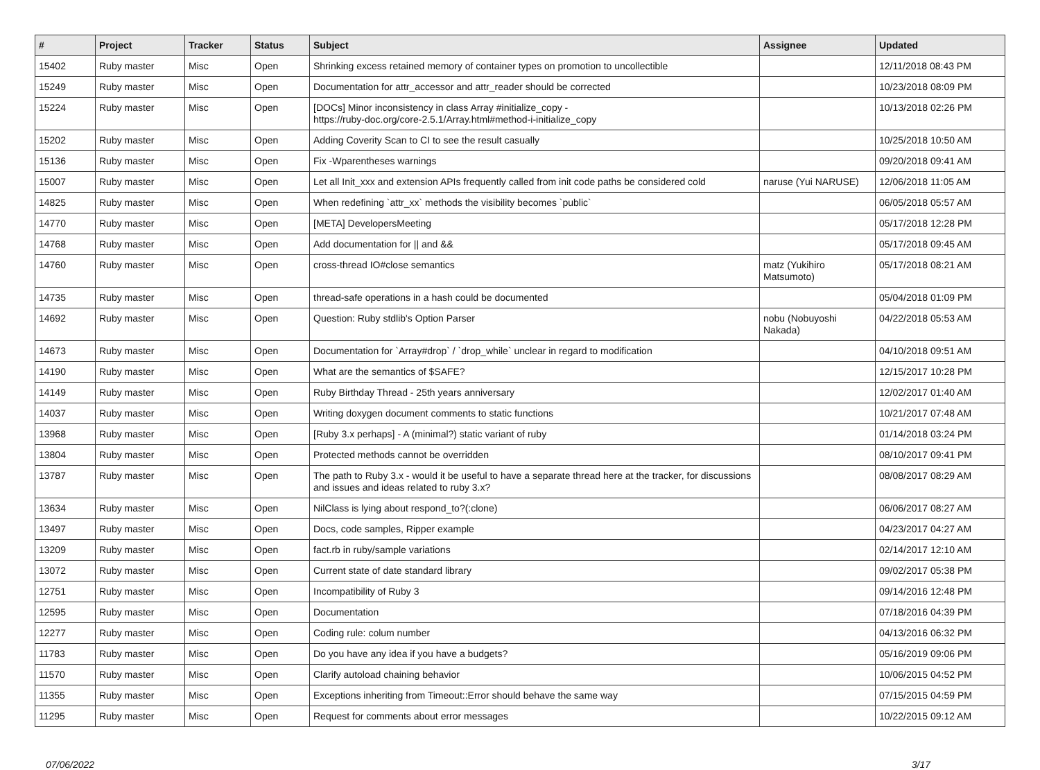| # | Project | Tracker | Status | Subject | Assignee | Updated |
| --- | --- | --- | --- | --- | --- | --- |
| 15402 | Ruby master | Misc | Open | Shrinking excess retained memory of container types on promotion to uncollectible | | 12/11/2018 08:43 PM |
| 15249 | Ruby master | Misc | Open | Documentation for attr_accessor and attr_reader should be corrected | | 10/23/2018 08:09 PM |
| 15224 | Ruby master | Misc | Open | [DOCs] Minor inconsistency in class Array #initialize_copy - https://ruby-doc.org/core-2.5.1/Array.html#method-i-initialize_copy | | 10/13/2018 02:26 PM |
| 15202 | Ruby master | Misc | Open | Adding Coverity Scan to CI to see the result casually | | 10/25/2018 10:50 AM |
| 15136 | Ruby master | Misc | Open | Fix -Wparentheses warnings | | 09/20/2018 09:41 AM |
| 15007 | Ruby master | Misc | Open | Let all Init_xxx and extension APIs frequently called from init code paths be considered cold | naruse (Yui NARUSE) | 12/06/2018 11:05 AM |
| 14825 | Ruby master | Misc | Open | When redefining `attr_xx` methods the visibility becomes `public` | | 06/05/2018 05:57 AM |
| 14770 | Ruby master | Misc | Open | [META] DevelopersMeeting | | 05/17/2018 12:28 PM |
| 14768 | Ruby master | Misc | Open | Add documentation for // and && | | 05/17/2018 09:45 AM |
| 14760 | Ruby master | Misc | Open | cross-thread IO#close semantics | matz (Yukihiro Matsumoto) | 05/17/2018 08:21 AM |
| 14735 | Ruby master | Misc | Open | thread-safe operations in a hash could be documented | | 05/04/2018 01:09 PM |
| 14692 | Ruby master | Misc | Open | Question: Ruby stdlib's Option Parser | nobu (Nobuyoshi Nakada) | 04/22/2018 05:53 AM |
| 14673 | Ruby master | Misc | Open | Documentation for `Array#drop` / `drop_while` unclear in regard to modification | | 04/10/2018 09:51 AM |
| 14190 | Ruby master | Misc | Open | What are the semantics of $SAFE? | | 12/15/2017 10:28 PM |
| 14149 | Ruby master | Misc | Open | Ruby Birthday Thread - 25th years anniversary | | 12/02/2017 01:40 AM |
| 14037 | Ruby master | Misc | Open | Writing doxygen document comments to static functions | | 10/21/2017 07:48 AM |
| 13968 | Ruby master | Misc | Open | [Ruby 3.x perhaps] - A (minimal?) static variant of ruby | | 01/14/2018 03:24 PM |
| 13804 | Ruby master | Misc | Open | Protected methods cannot be overridden | | 08/10/2017 09:41 PM |
| 13787 | Ruby master | Misc | Open | The path to Ruby 3.x - would it be useful to have a separate thread here at the tracker, for discussions and issues and ideas related to ruby 3.x? | | 08/08/2017 08:29 AM |
| 13634 | Ruby master | Misc | Open | NilClass is lying about respond_to?(:clone) | | 06/06/2017 08:27 AM |
| 13497 | Ruby master | Misc | Open | Docs, code samples, Ripper example | | 04/23/2017 04:27 AM |
| 13209 | Ruby master | Misc | Open | fact.rb in ruby/sample variations | | 02/14/2017 12:10 AM |
| 13072 | Ruby master | Misc | Open | Current state of date standard library | | 09/02/2017 05:38 PM |
| 12751 | Ruby master | Misc | Open | Incompatibility of Ruby 3 | | 09/14/2016 12:48 PM |
| 12595 | Ruby master | Misc | Open | Documentation | | 07/18/2016 04:39 PM |
| 12277 | Ruby master | Misc | Open | Coding rule: colum number | | 04/13/2016 06:32 PM |
| 11783 | Ruby master | Misc | Open | Do you have any idea if you have a budgets? | | 05/16/2019 09:06 PM |
| 11570 | Ruby master | Misc | Open | Clarify autoload chaining behavior | | 10/06/2015 04:52 PM |
| 11355 | Ruby master | Misc | Open | Exceptions inheriting from Timeout::Error should behave the same way | | 07/15/2015 04:59 PM |
| 11295 | Ruby master | Misc | Open | Request for comments about error messages | | 10/22/2015 09:12 AM |
07/06/2022 3/17